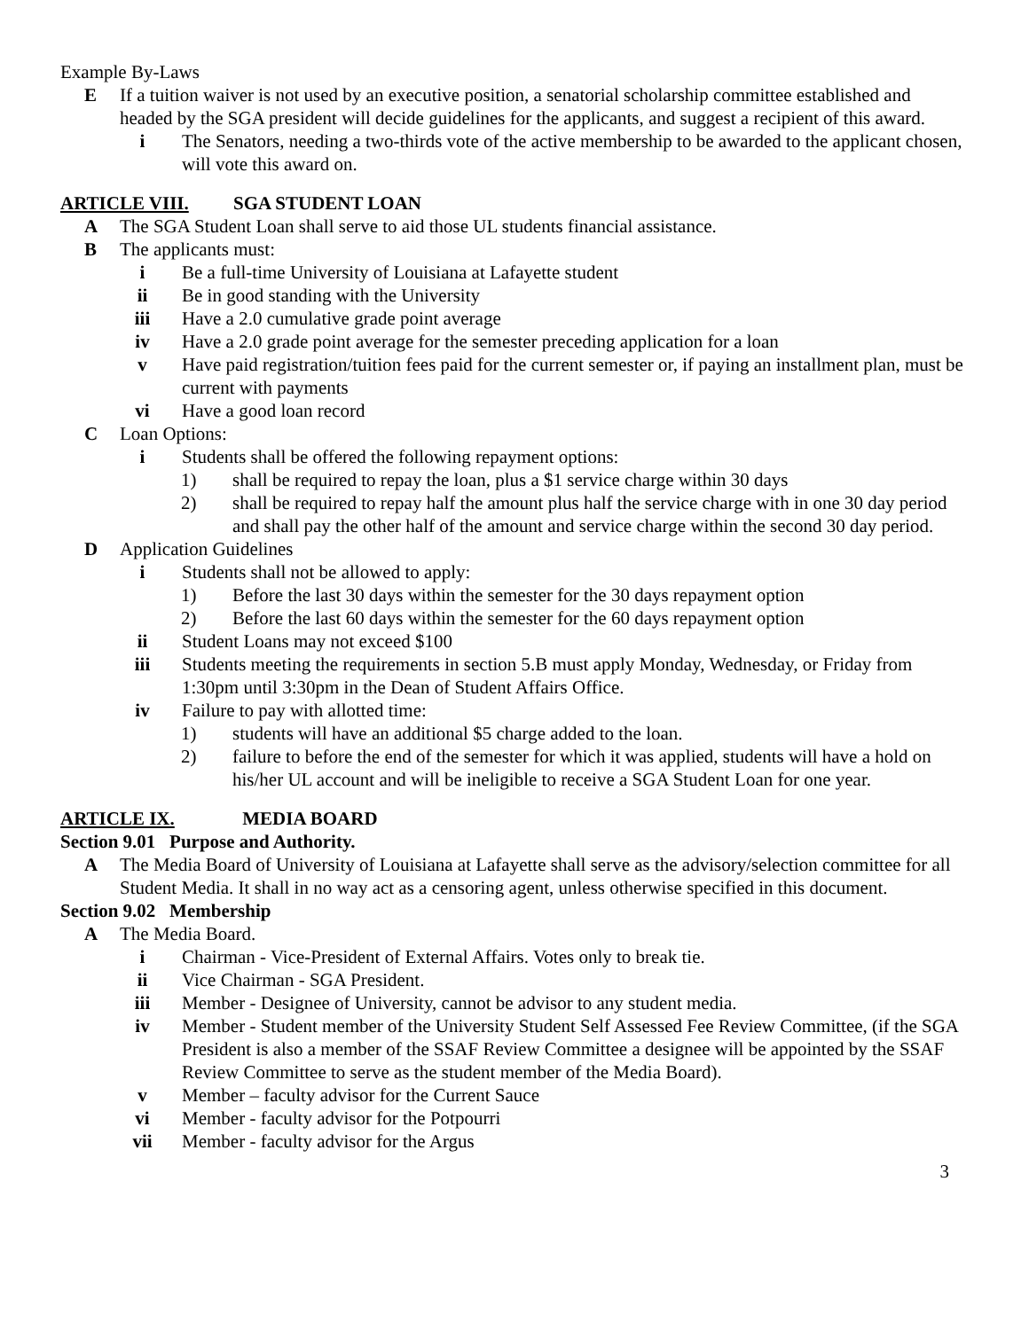Example By-Laws
E If a tuition waiver is not used by an executive position, a senatorial scholarship committee established and headed by the SGA president will decide guidelines for the applicants, and suggest a recipient of this award.
i The Senators, needing a two-thirds vote of the active membership to be awarded to the applicant chosen, will vote this award on.
ARTICLE VIII. SGA STUDENT LOAN
A The SGA Student Loan shall serve to aid those UL students financial assistance.
B The applicants must:
i Be a full-time University of Louisiana at Lafayette student
ii Be in good standing with the University
iii Have a 2.0 cumulative grade point average
iv Have a 2.0 grade point average for the semester preceding application for a loan
v Have paid registration/tuition fees paid for the current semester or, if paying an installment plan, must be current with payments
vi Have a good loan record
C Loan Options:
i Students shall be offered the following repayment options:
1) shall be required to repay the loan, plus a $1 service charge within 30 days
2) shall be required to repay half the amount plus half the service charge with in one 30 day period and shall pay the other half of the amount and service charge within the second 30 day period.
D Application Guidelines
i Students shall not be allowed to apply:
1) Before the last 30 days within the semester for the 30 days repayment option
2) Before the last 60 days within the semester for the 60 days repayment option
ii Student Loans may not exceed $100
iii Students meeting the requirements in section 5.B must apply Monday, Wednesday, or Friday from 1:30pm until 3:30pm in the Dean of Student Affairs Office.
iv Failure to pay with allotted time:
1) students will have an additional $5 charge added to the loan.
2) failure to before the end of the semester for which it was applied, students will have a hold on his/her UL account and will be ineligible to receive a SGA Student Loan for one year.
ARTICLE IX. MEDIA BOARD
Section 9.01 Purpose and Authority.
A The Media Board of University of Louisiana at Lafayette shall serve as the advisory/selection committee for all Student Media. It shall in no way act as a censoring agent, unless otherwise specified in this document.
Section 9.02 Membership
A The Media Board.
i Chairman - Vice-President of External Affairs. Votes only to break tie.
ii Vice Chairman - SGA President.
iii Member - Designee of University, cannot be advisor to any student media.
iv Member - Student member of the University Student Self Assessed Fee Review Committee, (if the SGA President is also a member of the SSAF Review Committee a designee will be appointed by the SSAF Review Committee to serve as the student member of the Media Board).
v Member – faculty advisor for the Current Sauce
vi Member - faculty advisor for the Potpourri
vii Member - faculty advisor for the Argus
3